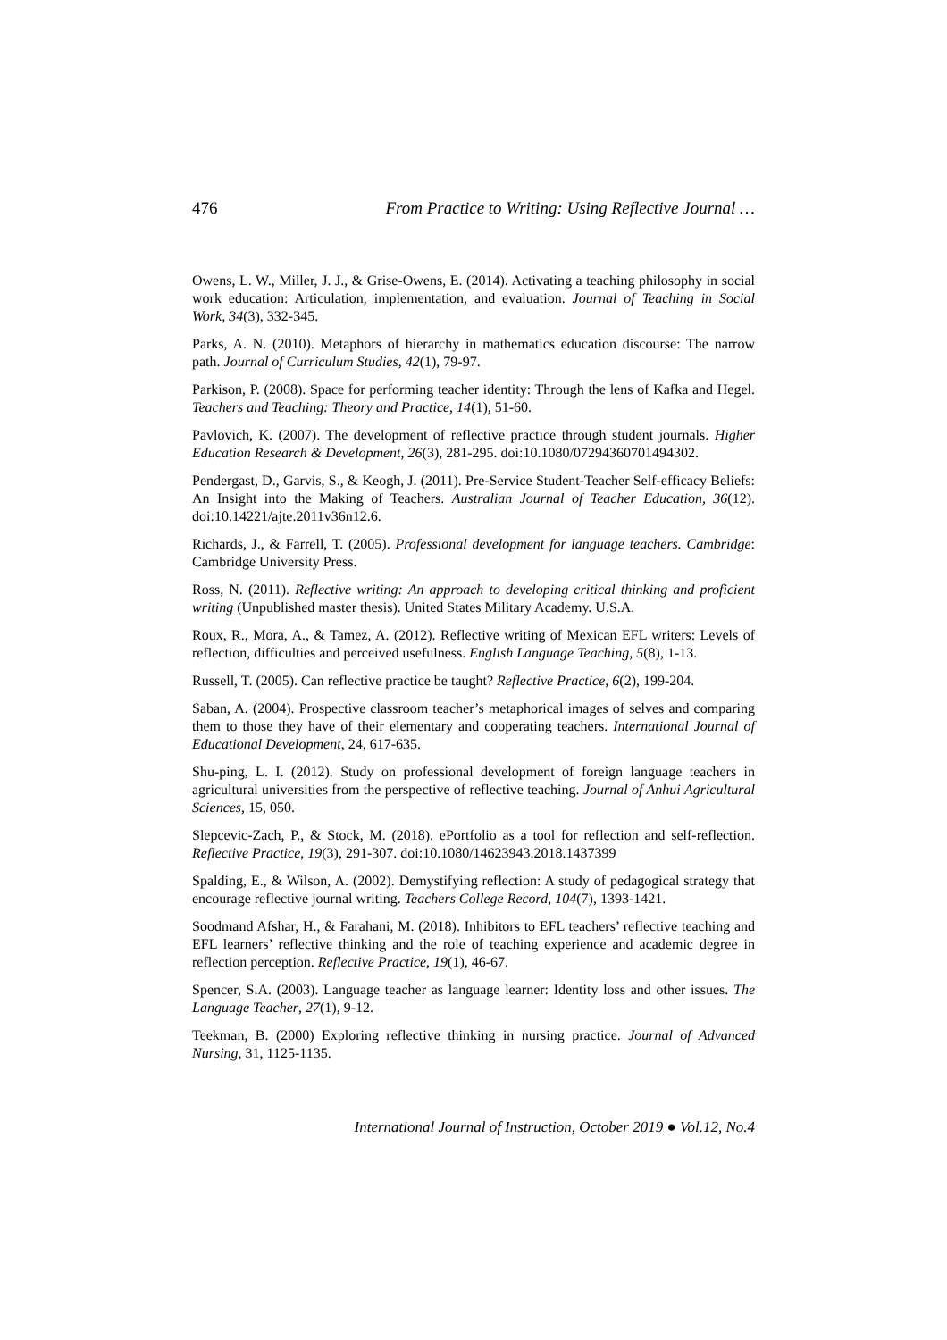476 From Practice to Writing: Using Reflective Journal …
Owens, L. W., Miller, J. J., & Grise-Owens, E. (2014). Activating a teaching philosophy in social work education: Articulation, implementation, and evaluation. Journal of Teaching in Social Work, 34(3), 332-345.
Parks, A. N. (2010). Metaphors of hierarchy in mathematics education discourse: The narrow path. Journal of Curriculum Studies, 42(1), 79-97.
Parkison, P. (2008). Space for performing teacher identity: Through the lens of Kafka and Hegel. Teachers and Teaching: Theory and Practice, 14(1), 51-60.
Pavlovich, K. (2007). The development of reflective practice through student journals. Higher Education Research & Development, 26(3), 281-295. doi:10.1080/07294360701494302.
Pendergast, D., Garvis, S., & Keogh, J. (2011). Pre-Service Student-Teacher Self-efficacy Beliefs: An Insight into the Making of Teachers. Australian Journal of Teacher Education, 36(12). doi:10.14221/ajte.2011v36n12.6.
Richards, J., & Farrell, T. (2005). Professional development for language teachers. Cambridge: Cambridge University Press.
Ross, N. (2011). Reflective writing: An approach to developing critical thinking and proficient writing (Unpublished master thesis). United States Military Academy. U.S.A.
Roux, R., Mora, A., & Tamez, A. (2012). Reflective writing of Mexican EFL writers: Levels of reflection, difficulties and perceived usefulness. English Language Teaching, 5(8), 1-13.
Russell, T. (2005). Can reflective practice be taught? Reflective Practice, 6(2), 199-204.
Saban, A. (2004). Prospective classroom teacher’s metaphorical images of selves and comparing them to those they have of their elementary and cooperating teachers. International Journal of Educational Development, 24, 617-635.
Shu-ping, L. I. (2012). Study on professional development of foreign language teachers in agricultural universities from the perspective of reflective teaching. Journal of Anhui Agricultural Sciences, 15, 050.
Slepcevic-Zach, P., & Stock, M. (2018). ePortfolio as a tool for reflection and self-reflection. Reflective Practice, 19(3), 291-307. doi:10.1080/14623943.2018.1437399
Spalding, E., & Wilson, A. (2002). Demystifying reflection: A study of pedagogical strategy that encourage reflective journal writing. Teachers College Record, 104(7), 1393-1421.
Soodmand Afshar, H., & Farahani, M. (2018). Inhibitors to EFL teachers’ reflective teaching and EFL learners’ reflective thinking and the role of teaching experience and academic degree in reflection perception. Reflective Practice, 19(1), 46-67.
Spencer, S.A. (2003). Language teacher as language learner: Identity loss and other issues. The Language Teacher, 27(1), 9-12.
Teekman, B. (2000) Exploring reflective thinking in nursing practice. Journal of Advanced Nursing, 31, 1125-1135.
International Journal of Instruction, October 2019 ● Vol.12, No.4